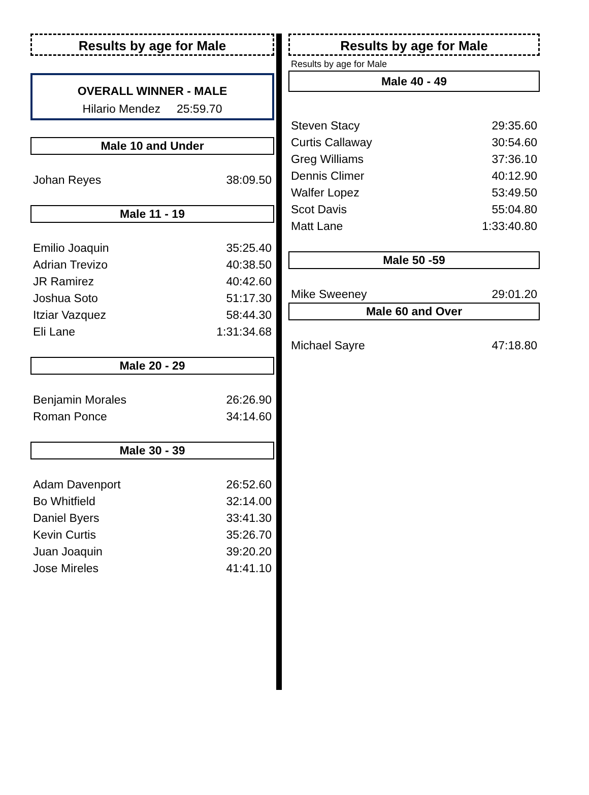Results by age for Male
OVERALL WINNER - MALE
Hilario Mendez 25:59.70
Male 10 and Under
| Johan Reyes | 38:09.50 |
Male 11 - 19
| Emilio Joaquin | 35:25.40 |
| Adrian Trevizo | 40:38.50 |
| JR Ramirez | 40:42.60 |
| Joshua Soto | 51:17.30 |
| Itziar Vazquez | 58:44.30 |
| Eli Lane | 1:31:34.68 |
Male 20 - 29
| Benjamin Morales | 26:26.90 |
| Roman Ponce | 34:14.60 |
Male 30 - 39
| Adam Davenport | 26:52.60 |
| Bo Whitfield | 32:14.00 |
| Daniel Byers | 33:41.30 |
| Kevin Curtis | 35:26.70 |
| Juan Joaquin | 39:20.20 |
| Jose Mireles | 41:41.10 |
Results by age for Male
Results by age for Male
Male 40 - 49
| Steven Stacy | 29:35.60 |
| Curtis Callaway | 30:54.60 |
| Greg Williams | 37:36.10 |
| Dennis Climer | 40:12.90 |
| Walfer Lopez | 53:49.50 |
| Scot Davis | 55:04.80 |
| Matt Lane | 1:33:40.80 |
Male 50 -59
| Mike Sweeney | 29:01.20 |
Male 60 and Over
| Michael Sayre | 47:18.80 |